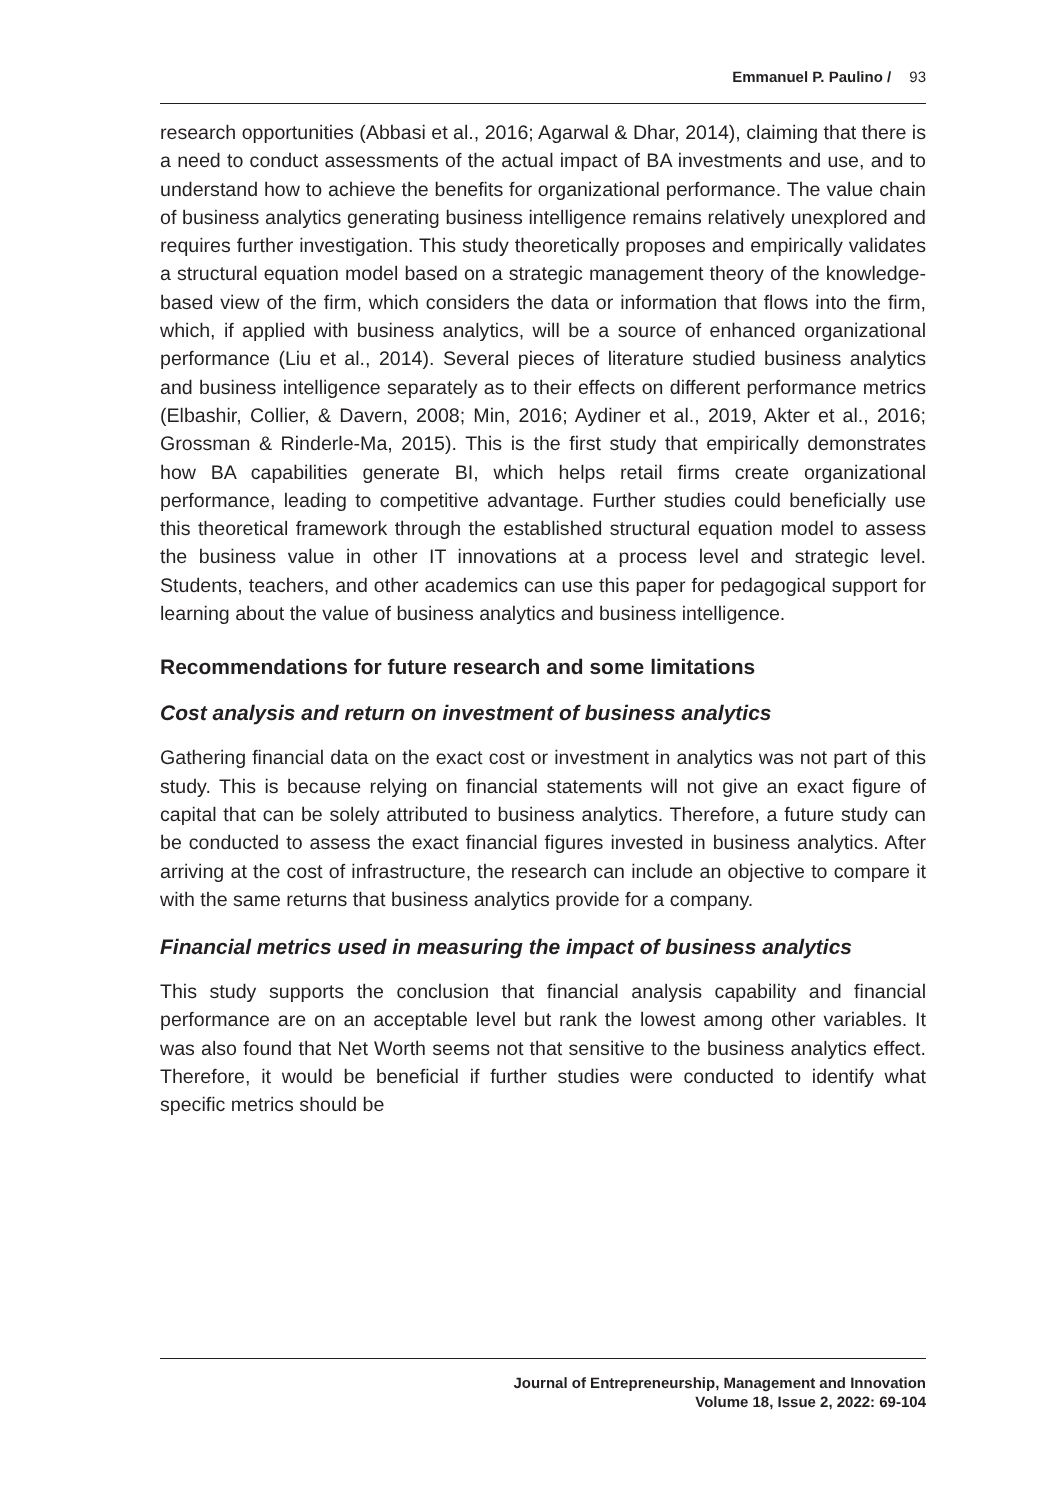Emmanuel P. Paulino / 93
research opportunities (Abbasi et al., 2016; Agarwal & Dhar, 2014), claiming that there is a need to conduct assessments of the actual impact of BA investments and use, and to understand how to achieve the benefits for organizational performance. The value chain of business analytics generating business intelligence remains relatively unexplored and requires further investigation. This study theoretically proposes and empirically validates a structural equation model based on a strategic management theory of the knowledge-based view of the firm, which considers the data or information that flows into the firm, which, if applied with business analytics, will be a source of enhanced organizational performance (Liu et al., 2014). Several pieces of literature studied business analytics and business intelligence separately as to their effects on different performance metrics (Elbashir, Collier, & Davern, 2008; Min, 2016; Aydiner et al., 2019, Akter et al., 2016; Grossman & Rinderle-Ma, 2015). This is the first study that empirically demonstrates how BA capabilities generate BI, which helps retail firms create organizational performance, leading to competitive advantage. Further studies could beneficially use this theoretical framework through the established structural equation model to assess the business value in other IT innovations at a process level and strategic level. Students, teachers, and other academics can use this paper for pedagogical support for learning about the value of business analytics and business intelligence.
Recommendations for future research and some limitations
Cost analysis and return on investment of business analytics
Gathering financial data on the exact cost or investment in analytics was not part of this study. This is because relying on financial statements will not give an exact figure of capital that can be solely attributed to business analytics. Therefore, a future study can be conducted to assess the exact financial figures invested in business analytics. After arriving at the cost of infrastructure, the research can include an objective to compare it with the same returns that business analytics provide for a company.
Financial metrics used in measuring the impact of business analytics
This study supports the conclusion that financial analysis capability and financial performance are on an acceptable level but rank the lowest among other variables. It was also found that Net Worth seems not that sensitive to the business analytics effect. Therefore, it would be beneficial if further studies were conducted to identify what specific metrics should be
Journal of Entrepreneurship, Management and Innovation
Volume 18, Issue 2, 2022: 69-104